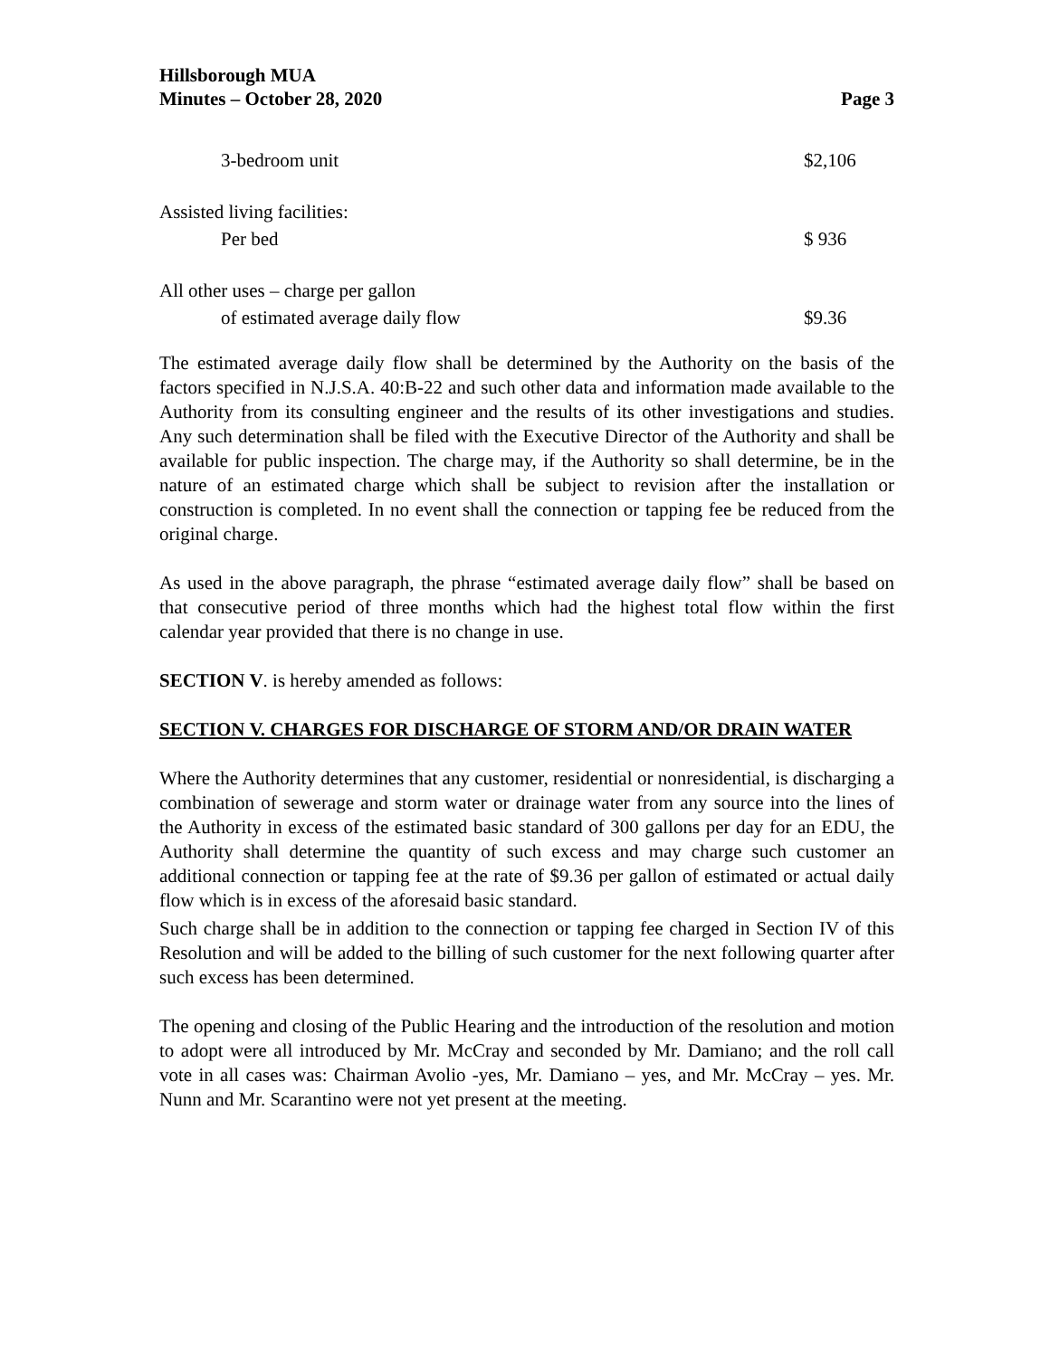Hillsborough MUA
Minutes – October 28, 2020
Page 3
| 3-bedroom unit | $2,106 |
| Assisted living facilities: | |
| Per bed | $ 936 |
| All other uses – charge per gallon | |
| of estimated average daily flow | $9.36 |
The estimated average daily flow shall be determined by the Authority on the basis of the factors specified in N.J.S.A. 40:B-22 and such other data and information made available to the Authority from its consulting engineer and the results of its other investigations and studies. Any such determination shall be filed with the Executive Director of the Authority and shall be available for public inspection. The charge may, if the Authority so shall determine, be in the nature of an estimated charge which shall be subject to revision after the installation or construction is completed. In no event shall the connection or tapping fee be reduced from the original charge.
As used in the above paragraph, the phrase “estimated average daily flow” shall be based on that consecutive period of three months which had the highest total flow within the first calendar year provided that there is no change in use.
SECTION V. is hereby amended as follows:
SECTION V. CHARGES FOR DISCHARGE OF STORM AND/OR DRAIN WATER
Where the Authority determines that any customer, residential or nonresidential, is discharging a combination of sewerage and storm water or drainage water from any source into the lines of the Authority in excess of the estimated basic standard of 300 gallons per day for an EDU, the Authority shall determine the quantity of such excess and may charge such customer an additional connection or tapping fee at the rate of $9.36 per gallon of estimated or actual daily flow which is in excess of the aforesaid basic standard.
Such charge shall be in addition to the connection or tapping fee charged in Section IV of this Resolution and will be added to the billing of such customer for the next following quarter after such excess has been determined.
The opening and closing of the Public Hearing and the introduction of the resolution and motion to adopt were all introduced by Mr. McCray and seconded by Mr. Damiano; and the roll call vote in all cases was: Chairman Avolio -yes, Mr. Damiano – yes, and Mr. McCray – yes. Mr. Nunn and Mr. Scarantino were not yet present at the meeting.